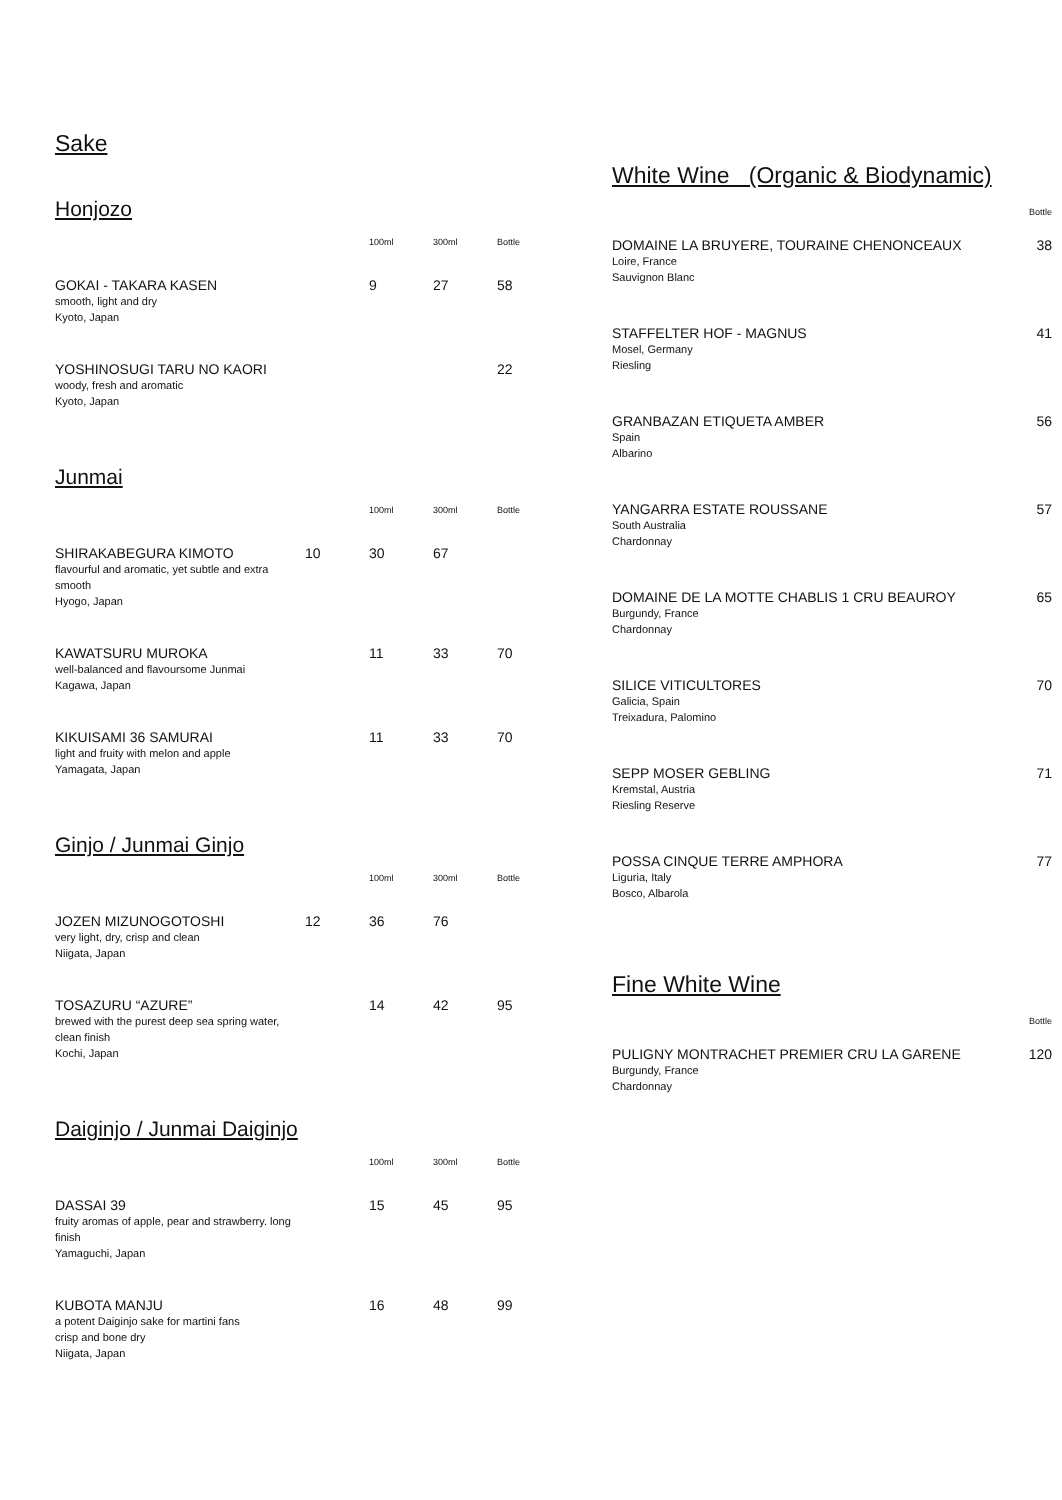Sake
Honjozo
| | | 100ml | 300ml | Bottle |
| --- | --- | --- | --- | --- |
| GOKAI - TAKARA KASEN smooth, light and dry Kyoto, Japan | | 9 | 27 | 58 |
| YOSHINOSUGI TARU NO KAORI woody, fresh and aromatic Kyoto, Japan | | | | 22 |
Junmai
| | | 100ml | 300ml | Bottle |
| --- | --- | --- | --- | --- |
| SHIRAKABEGURA KIMOTO flavourful and aromatic, yet subtle and extra smooth Hyogo, Japan | 10 | 30 | 67 | |
| KAWATSURU MUROKA well-balanced and flavoursome Junmai Kagawa, Japan | | 11 | 33 | 70 |
| KIKUISAMI 36 SAMURAI light and fruity with melon and apple Yamagata, Japan | | 11 | 33 | 70 |
Ginjo / Junmai Ginjo
| | | 100ml | 300ml | Bottle |
| --- | --- | --- | --- | --- |
| JOZEN MIZUNOGOTOSHI very light, dry, crisp and clean Niigata, Japan | 12 | 36 | 76 | |
| TOSAZURU “AZURE” brewed with the purest deep sea spring water, clean finish Kochi, Japan | | 14 | 42 | 95 |
Daiginjo / Junmai Daiginjo
| | | 100ml | 300ml | Bottle |
| --- | --- | --- | --- | --- |
| DASSAI 39 fruity aromas of apple, pear and strawberry. long finish Yamaguchi, Japan | | 15 | 45 | 95 |
| KUBOTA MANJU a potent Daiginjo sake for martini fans crisp and bone dry Niigata, Japan | | 16 | 48 | 99 |
White Wine (Organic & Biodynamic)
Bottle
DOMAINE LA BRUYERE, TOURAINE CHENONCEAUX 38
Loire, France
Sauvignon Blanc
STAFFELTER HOF - MAGNUS 41
Mosel, Germany
Riesling
GRANBAZAN ETIQUETA AMBER 56
Spain
Albarino
YANGARRA ESTATE ROUSSANE 57
South Australia
Chardonnay
DOMAINE DE LA MOTTE CHABLIS 1 CRU BEAUROY 65
Burgundy, France
Chardonnay
SILICE VITICULTORES 70
Galicia, Spain
Treixadura, Palomino
SEPP MOSER GEBLING 71
Kremstal, Austria
Riesling Reserve
POSSA CINQUE TERRE AMPHORA 77
Liguria, Italy
Bosco, Albarola
Fine White Wine
Bottle
PULIGNY MONTRACHET PREMIER CRU LA GARENE 120
Burgundy, France
Chardonnay